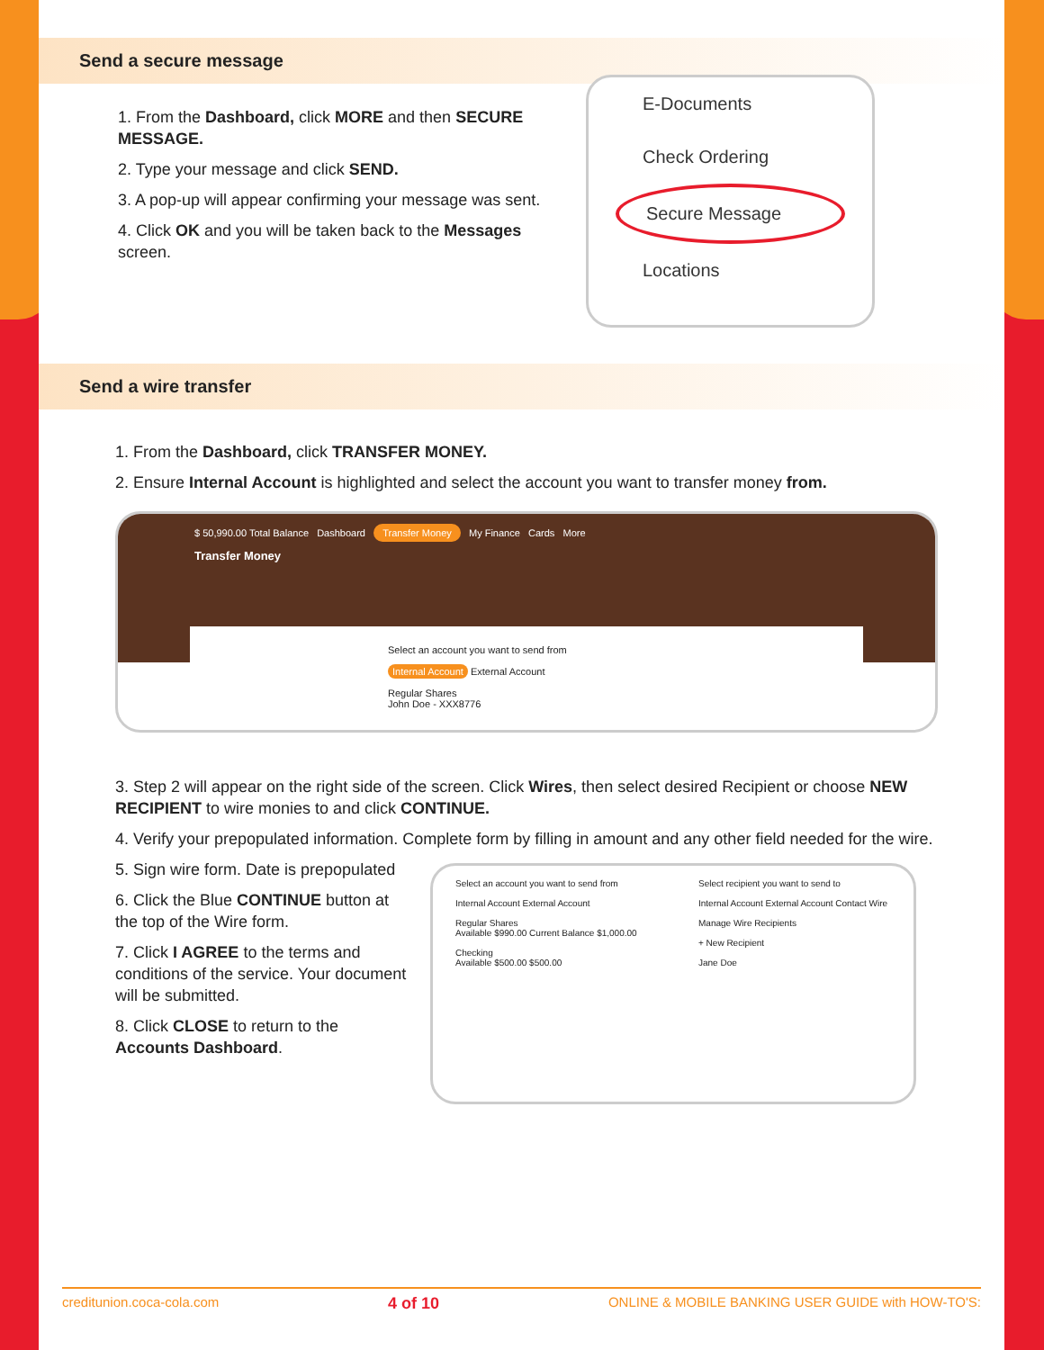Send a secure message
1. From the Dashboard, click MORE and then SECURE MESSAGE.
2. Type your message and click SEND.
3. A pop-up will appear confirming your message was sent.
4. Click OK and you will be taken back to the Messages screen.
E-Documents
Check Ordering
Secure Message
Locations
Send a wire transfer
1. From the Dashboard, click TRANSFER MONEY.
2. Ensure Internal Account is highlighted and select the account you want to transfer money from.
$ 50,990.00 Total Balance Dashboard Transfer Money My Finance Cards More
Transfer Money
Select an account you want to send from
Internal Account External Account
Regular Shares
John Doe - XXX8776
3. Step 2 will appear on the right side of the screen. Click Wires, then select desired Recipient or choose NEW RECIPIENT to wire monies to and click CONTINUE.
4. Verify your prepopulated information. Complete form by filling in amount and any other field needed for the wire.
5. Sign wire form. Date is prepopulated
6. Click the Blue CONTINUE button at the top of the Wire form.
7. Click I AGREE to the terms and conditions of the service. Your document will be submitted.
8. Click CLOSE to return to the Accounts Dashboard.
Select an account you want to send from
Internal Account External Account
Regular Shares
Available $990.00 Current Balance $1,000.00
Checking
Available $500.00 $500.00
Select recipient you want to send to
Internal Account External Account Contact Wire
Manage Wire Recipients
+ New Recipient
Jane Doe
creditunion.coca-cola.com 4 of 10 ONLINE & MOBILE BANKING USER GUIDE with HOW-TO'S: